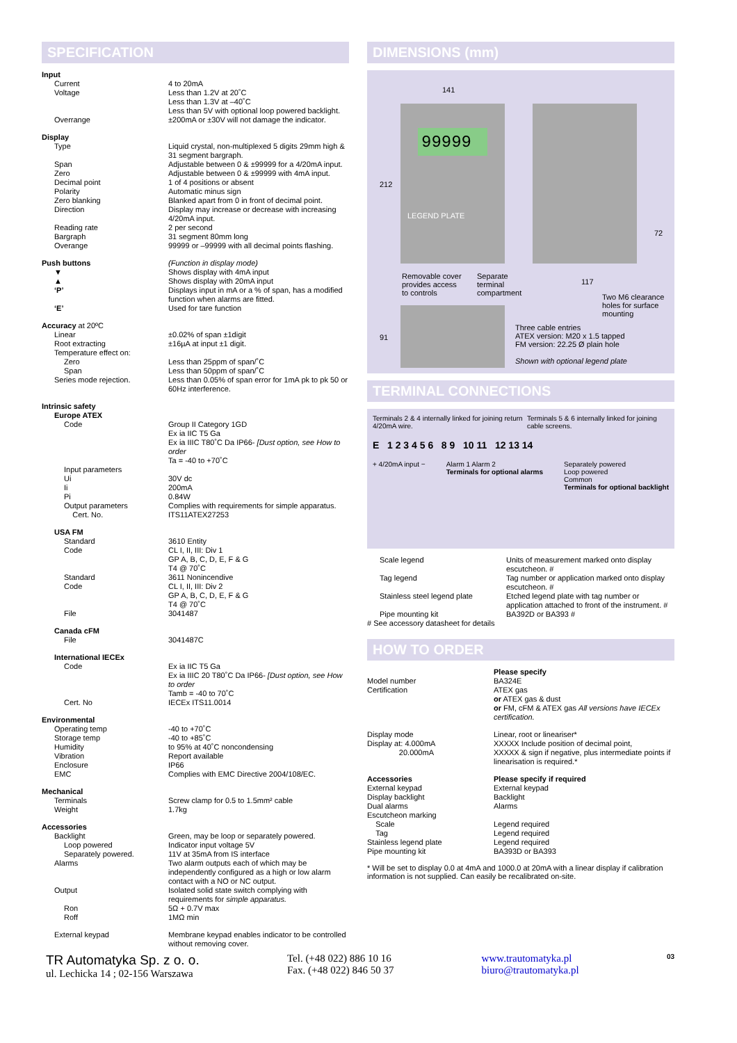SPECIFICATION
| Input | |
| Current | 4 to 20mA |
| Voltage | Less than 1.2V at 20˚C Less than 1.3V at –40˚C Less than 5V with optional loop powered backlight. |
| Overrange | ±200mA or ±30V will not damage the indicator. |
| Display | |
| Type | Liquid crystal, non-multiplexed 5 digits 29mm high & 31 segment bargraph. |
| Span | Adjustable between 0 & ±99999 for a 4/20mA input. |
| Zero | Adjustable between 0 & ±99999 with 4mA input. |
| Decimal point | 1 of 4 positions or absent |
| Polarity | Automatic minus sign |
| Zero blanking | Blanked apart from 0 in front of decimal point. |
| Direction | Display may increase or decrease with increasing 4/20mA input. |
| Reading rate | 2 per second |
| Bargraph | 31 segment 80mm long |
| Overange | 99999 or –99999 with all decimal points flashing. |
| Push buttons | (Function in display mode) |
| ▼ | Shows display with 4mA input |
| ▲ | Shows display with 20mA input |
| ‘P’ | Displays input in mA or a % of span, has a modified function when alarms are fitted. |
| ‘E’ | Used for tare function |
| Accuracy at 20ºC | |
| Linear | ±0.02% of span ±1digit |
| Root extracting | ±16µA at input ±1 digit. |
| Temperature effect on: | |
| Zero | Less than 25ppm of span/˚C |
| Span | Less than 50ppm of span/˚C |
| Series mode rejection. | Less than 0.05% of span error for 1mA pk to pk 50 or 60Hz interference. |
| Intrinsic safety | |
| Europe ATEX | |
| Code | Group II Category 1GD Ex ia IIC T5 Ga Ex ia IIIC T80˚C Da IP66- [Dust option, see How to order Ta = -40 to +70˚C |
| Input parameters | |
| Ui Ii Pi | 30V dc 200mA 0.84W |
| Output parameters Cert. No. | Complies with requirements for simple apparatus. ITS11ATEX27253 |
| USA FM | |
| Standard Code | 3610 Entity CL I, II, III: Div 1 GP A, B, C, D, E, F & G T4 @ 70˚C |
| Standard Code | 3611 Nonincendive CL I, II, III: Div 2 GP A, B, C, D, E, F & G T4 @ 70˚C |
| File | 3041487 |
| Canada cFM | |
| File | 3041487C |
| International IECEx | |
| Code | Ex ia IIC T5 Ga Ex ia IIIC 20 T80˚C Da IP66- [Dust option, see How to order Tamb = -40 to 70˚C |
| Cert. No | IECEx ITS11.0014 |
| Environmental | |
| Operating temp Storage temp Humidity Vibration Enclosure EMC | -40 to +70˚C -40 to +85˚C to 95% at 40˚C noncondensing Report available IP66 Complies with EMC Directive 2004/108/EC. |
| Mechanical | |
| Terminals Weight | Screw clamp for 0.5 to 1.5mm² cable 1.7kg |
| Accessories | |
| Backlight | Green, may be loop or separately powered. |
| Loop powered | Indicator input voltage 5V |
| Separately powered. | 11V at 35mA from IS interface |
| Alarms | Two alarm outputs each of which may be independently configured as a high or low alarm contact with a NO or NC output. |
| Output | Isolated solid state switch complying with requirements for simple apparatus. |
| Ron Roff | 5Ω + 0.7V max 1MΩ min |
| External keypad | Membrane keypad enables indicator to be controlled without removing cover. |
DIMENSIONS (mm)
99999
141
117
212
91
72
LEGEND PLATE
Removable cover
provides access
to controls
Separate
terminal
compartment
Two M6 clearance
holes for surface
mounting
Three cable entries
ATEX version: M20 x 1.5 tapped
FM version: 22.25 Ø plain hole
Shown with optional legend plate
TERMINAL CONNECTIONS
Terminals 2 & 4 internally linked for joining return 4/20mA wire. Terminals 5 & 6 internally linked for joining cable screens.
E 1 2 3 4 5 6 8 9 10 11 12 13 14
+ 4/20mA input − Alarm 1 Alarm 2
Terminals for optional alarms Separately powered
Loop powered
Common
Terminals for optional backlight
| Scale legend | Units of measurement marked onto display escutcheon. # |
| Tag legend | Tag number or application marked onto display escutcheon. # |
| Stainless steel legend plate | Etched legend plate with tag number or application attached to front of the instrument. # |
| Pipe mounting kit | BA392D or BA393 # |
| # See accessory datasheet for details | |
HOW TO ORDER
| | Please specify |
| Model number | BA324E |
| Certification | ATEX gas or ATEX gas & dust or FM, cFM & ATEX gas All versions have IECEx certification. |
| Display mode Display at: 4.000mA 20.000mA | Linear, root or lineariser* XXXXX Include position of decimal point, XXXXX & sign if negative, plus intermediate points if linearisation is required.* |
| Accessories | Please specify if required |
| External keypad Display backlight Dual alarms Escutcheon marking Scale Tag Stainless legend plate Pipe mounting kit | External keypad Backlight Alarms Legend required Legend required Legend required BA393D or BA393 |
* Will be set to display 0.0 at 4mA and 1000.0 at 20mA with a linear display if calibration information is not supplied. Can easily be recalibrated on-site.
TR Automatyka Sp. z o. o.
ul. Lechicka 14 ; 02-156 Warszawa
Tel. (+48 022) 886 10 16
Fax. (+48 022) 846 50 37
www.trautomatyka.pl
biuro@trautomatyka.pl
03